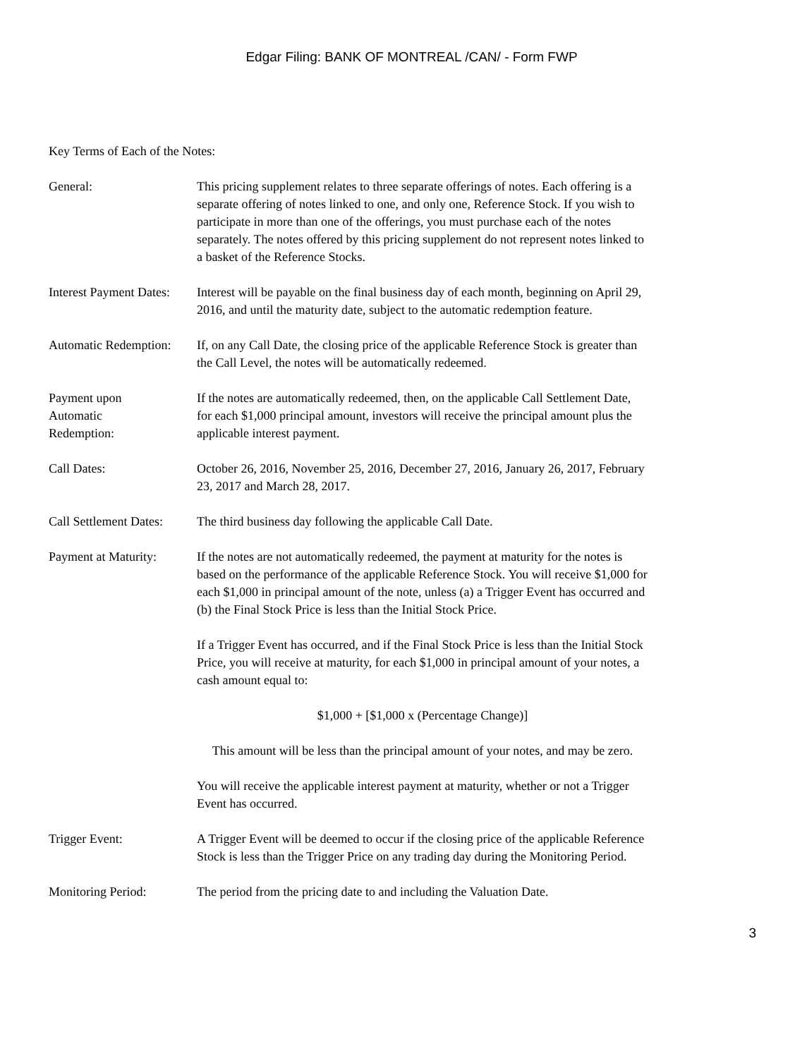Edgar Filing: BANK OF MONTREAL /CAN/ - Form FWP
Key Terms of Each of the Notes:
General: This pricing supplement relates to three separate offerings of notes. Each offering is a separate offering of notes linked to one, and only one, Reference Stock. If you wish to participate in more than one of the offerings, you must purchase each of the notes separately. The notes offered by this pricing supplement do not represent notes linked to a basket of the Reference Stocks.
Interest Payment Dates:
Interest will be payable on the final business day of each month, beginning on April 29, 2016, and until the maturity date, subject to the automatic redemption feature.
Automatic Redemption:
If, on any Call Date, the closing price of the applicable Reference Stock is greater than the Call Level, the notes will be automatically redeemed.
Payment upon
Automatic
Redemption:
If the notes are automatically redeemed, then, on the applicable Call Settlement Date, for each $1,000 principal amount, investors will receive the principal amount plus the applicable interest payment.
Call Dates: October 26, 2016, November 25, 2016, December 27, 2016, January 26, 2017, February 23, 2017 and March 28, 2017.
Call Settlement Dates:
The third business day following the applicable Call Date.
Payment at Maturity:
If the notes are not automatically redeemed, the payment at maturity for the notes is based on the performance of the applicable Reference Stock. You will receive $1,000 for each $1,000 in principal amount of the note, unless (a) a Trigger Event has occurred and (b) the Final Stock Price is less than the Initial Stock Price.
If a Trigger Event has occurred, and if the Final Stock Price is less than the Initial Stock Price, you will receive at maturity, for each $1,000 in principal amount of your notes, a cash amount equal to:
$1,000 + [$1,000 x (Percentage Change)]
This amount will be less than the principal amount of your notes, and may be zero.
You will receive the applicable interest payment at maturity, whether or not a Trigger Event has occurred.
Trigger Event: A Trigger Event will be deemed to occur if the closing price of the applicable Reference Stock is less than the Trigger Price on any trading day during the Monitoring Period.
Monitoring Period: The period from the pricing date to and including the Valuation Date.
3